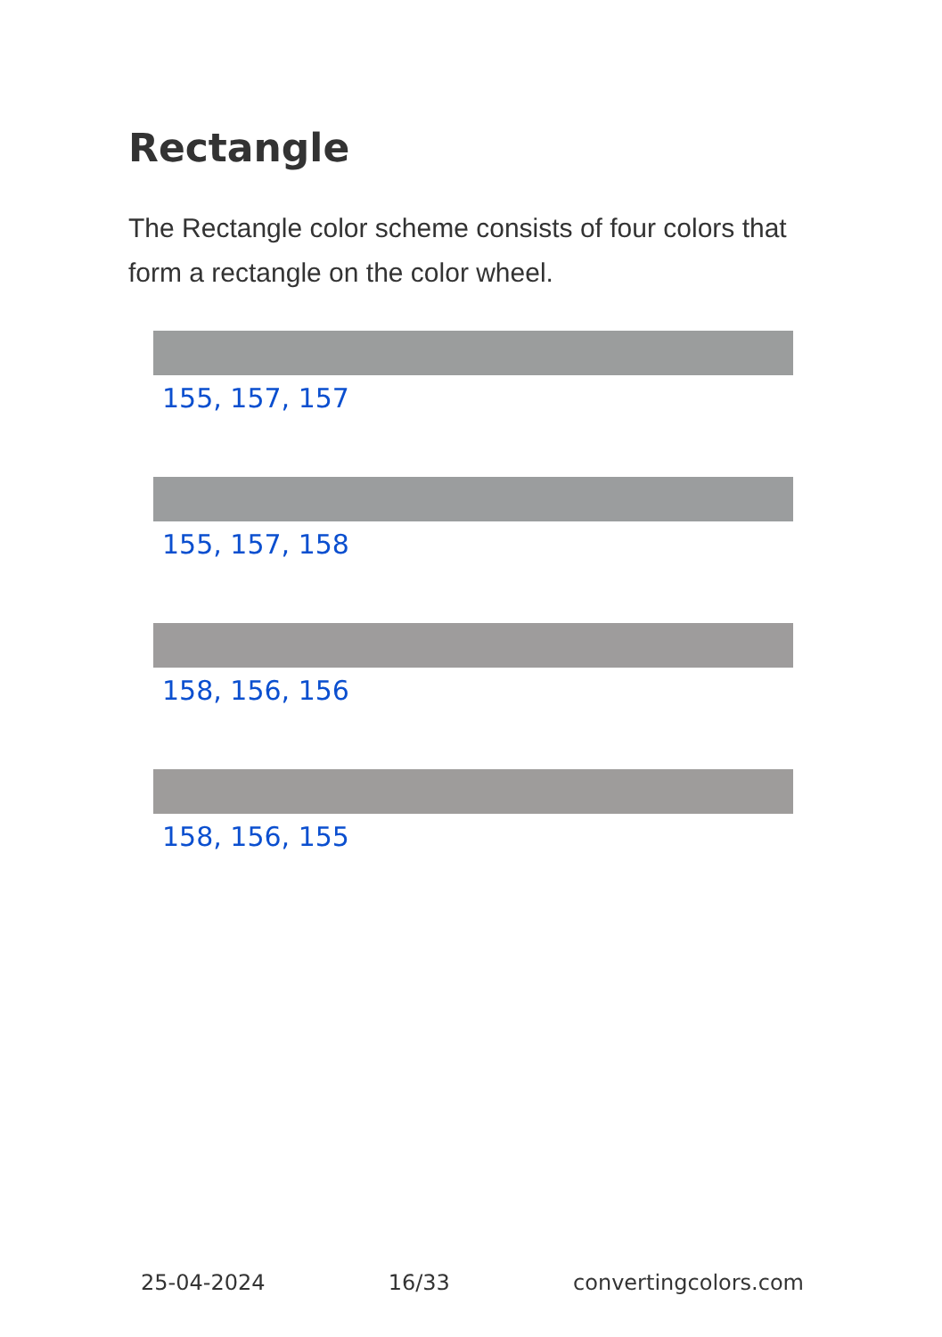Rectangle
The Rectangle color scheme consists of four colors that form a rectangle on the color wheel.
155, 157, 157
155, 157, 158
158, 156, 156
158, 156, 155
25-04-2024 16/33 convertingcolors.com